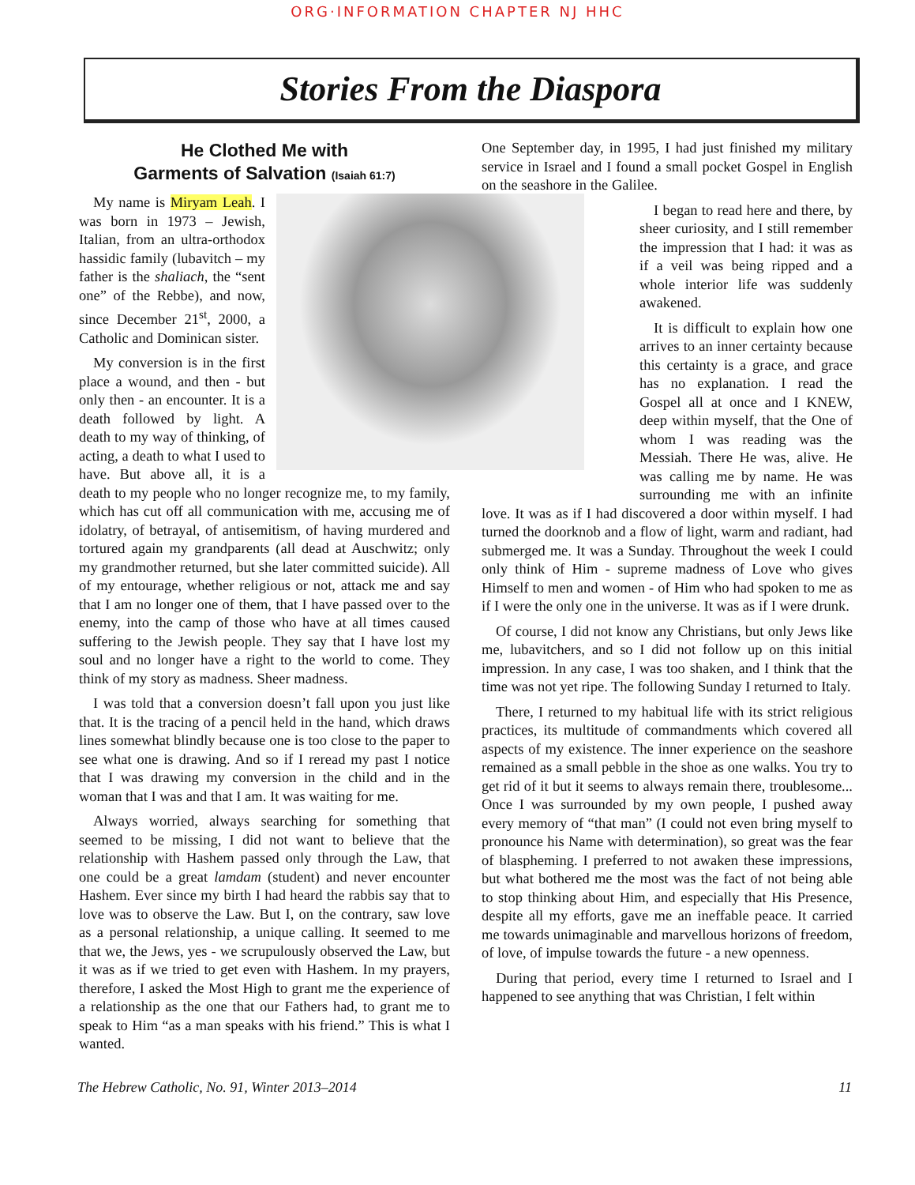ORG·INFORMATION CHAPTER NJ HHC
Stories From the Diaspora
He Clothed Me with
Garments of Salvation (Isaiah 61:7)
My name is Miryam Leah. I was born in 1973 – Jewish, Italian, from an ultra-orthodox hassidic family (lubavitch – my father is the shaliach, the “sent one” of the Rebbe), and now, since December 21<sup>st</sup>, 2000, a Catholic and Dominican sister.
My conversion is in the first place a wound, and then - but only then - an encounter. It is a death followed by light. A death to my way of thinking, of acting, a death to what I used to have. But above all, it is a death to my people who no longer recognize me, to my family, which has cut off all communication with me, accusing me of idolatry, of betrayal, of antisemitism, of having murdered and tortured again my grandparents (all dead at Auschwitz; only my grandmother returned, but she later committed suicide). All of my entourage, whether religious or not, attack me and say that I am no longer one of them, that I have passed over to the enemy, into the camp of those who have at all times caused suffering to the Jewish people. They say that I have lost my soul and no longer have a right to the world to come. They think of my story as madness. Sheer madness.
I was told that a conversion doesn’t fall upon you just like that. It is the tracing of a pencil held in the hand, which draws lines somewhat blindly because one is too close to the paper to see what one is drawing. And so if I reread my past I notice that I was drawing my conversion in the child and in the woman that I was and that I am. It was waiting for me.
Always worried, always searching for something that seemed to be missing, I did not want to believe that the relationship with Hashem passed only through the Law, that one could be a great lamdam (student) and never encounter Hashem. Ever since my birth I had heard the rabbis say that to love was to observe the Law. But I, on the contrary, saw love as a personal relationship, a unique calling. It seemed to me that we, the Jews, yes - we scrupulously observed the Law, but it was as if we tried to get even with Hashem. In my prayers, therefore, I asked the Most High to grant me the experience of a relationship as the one that our Fathers had, to grant me to speak to Him “as a man speaks with his friend.” This is what I wanted.
One September day, in 1995, I had just finished my military service in Israel and I found a small pocket Gospel in English on the seashore in the Galilee.
I began to read here and there, by sheer curiosity, and I still remember the impression that I had: it was as if a veil was being ripped and a whole interior life was suddenly awakened.
It is difficult to explain how one arrives to an inner certainty because this certainty is a grace, and grace has no explanation. I read the Gospel all at once and I KNEW, deep within myself, that the One of whom I was reading was the Messiah. There He was, alive. He was calling me by name. He was surrounding me with an infinite love. It was as if I had discovered a door within myself. I had turned the doorknob and a flow of light, warm and radiant, had submerged me. It was a Sunday. Throughout the week I could only think of Him - supreme madness of Love who gives Himself to men and women - of Him who had spoken to me as if I were the only one in the universe. It was as if I were drunk.
Of course, I did not know any Christians, but only Jews like me, lubavitchers, and so I did not follow up on this initial impression. In any case, I was too shaken, and I think that the time was not yet ripe. The following Sunday I returned to Italy.
There, I returned to my habitual life with its strict religious practices, its multitude of commandments which covered all aspects of my existence. The inner experience on the seashore remained as a small pebble in the shoe as one walks. You try to get rid of it but it seems to always remain there, troublesome... Once I was surrounded by my own people, I pushed away every memory of “that man” (I could not even bring myself to pronounce his Name with determination), so great was the fear of blaspheming. I preferred to not awaken these impressions, but what bothered me the most was the fact of not being able to stop thinking about Him, and especially that His Presence, despite all my efforts, gave me an ineffable peace. It carried me towards unimaginable and marvellous horizons of freedom, of love, of impulse towards the future - a new openness.
During that period, every time I returned to Israel and I happened to see anything that was Christian, I felt within
The Hebrew Catholic, No. 91, Winter 2013–2014 11